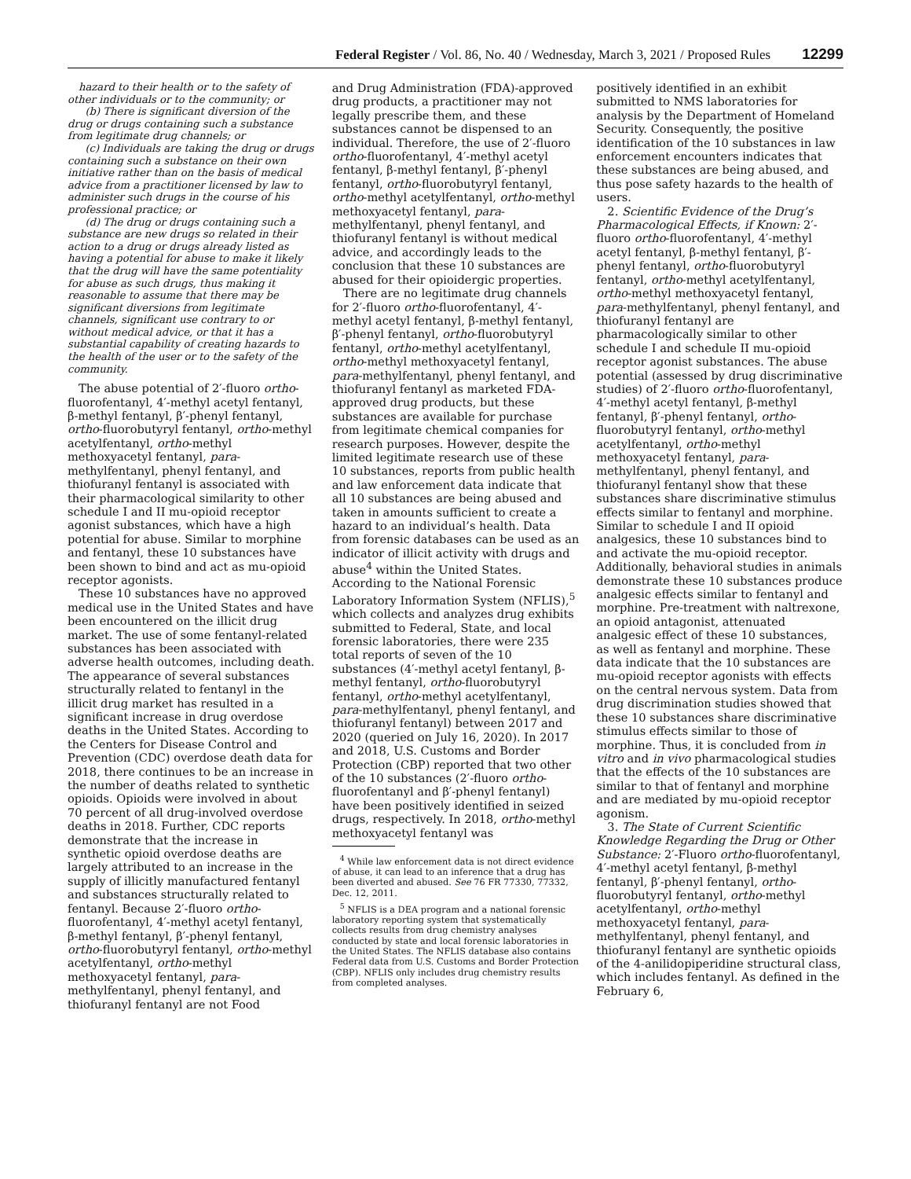Federal Register / Vol. 86, No. 40 / Wednesday, March 3, 2021 / Proposed Rules 12299
hazard to their health or to the safety of other individuals or to the community; or
(b) There is significant diversion of the drug or drugs containing such a substance from legitimate drug channels; or
(c) Individuals are taking the drug or drugs containing such a substance on their own initiative rather than on the basis of medical advice from a practitioner licensed by law to administer such drugs in the course of his professional practice; or
(d) The drug or drugs containing such a substance are new drugs so related in their action to a drug or drugs already listed as having a potential for abuse to make it likely that the drug will have the same potentiality for abuse as such drugs, thus making it reasonable to assume that there may be significant diversions from legitimate channels, significant use contrary to or without medical advice, or that it has a substantial capability of creating hazards to the health of the user or to the safety of the community.
The abuse potential of 2′-fluoro ortho-fluorofentanyl, 4′-methyl acetyl fentanyl, β-methyl fentanyl, β′-phenyl fentanyl, ortho-fluorobutyryl fentanyl, ortho-methyl acetylfentanyl, ortho-methyl methoxyacetyl fentanyl, para-methylfentanyl, phenyl fentanyl, and thiofuranyl fentanyl is associated with their pharmacological similarity to other schedule I and II mu-opioid receptor agonist substances, which have a high potential for abuse. Similar to morphine and fentanyl, these 10 substances have been shown to bind and act as mu-opioid receptor agonists.
These 10 substances have no approved medical use in the United States and have been encountered on the illicit drug market. The use of some fentanyl-related substances has been associated with adverse health outcomes, including death. The appearance of several substances structurally related to fentanyl in the illicit drug market has resulted in a significant increase in drug overdose deaths in the United States. According to the Centers for Disease Control and Prevention (CDC) overdose death data for 2018, there continues to be an increase in the number of deaths related to synthetic opioids. Opioids were involved in about 70 percent of all drug-involved overdose deaths in 2018. Further, CDC reports demonstrate that the increase in synthetic opioid overdose deaths are largely attributed to an increase in the supply of illicitly manufactured fentanyl and substances structurally related to fentanyl. Because 2′-fluoro ortho-fluorofentanyl, 4′-methyl acetyl fentanyl, β-methyl fentanyl, β′-phenyl fentanyl, ortho-fluorobutyryl fentanyl, ortho-methyl acetylfentanyl, ortho-methyl methoxyacetyl fentanyl, para-methylfentanyl, phenyl fentanyl, and thiofuranyl fentanyl are not Food
and Drug Administration (FDA)-approved drug products, a practitioner may not legally prescribe them, and these substances cannot be dispensed to an individual. Therefore, the use of 2′-fluoro ortho-fluorofentanyl, 4′-methyl acetyl fentanyl, β-methyl fentanyl, β′-phenyl fentanyl, ortho-fluorobutyryl fentanyl, ortho-methyl acetylfentanyl, ortho-methyl methoxyacetyl fentanyl, para-methylfentanyl, phenyl fentanyl, and thiofuranyl fentanyl is without medical advice, and accordingly leads to the conclusion that these 10 substances are abused for their opioidergic properties.
There are no legitimate drug channels for 2′-fluoro ortho-fluorofentanyl, 4′-methyl acetyl fentanyl, β-methyl fentanyl, β′-phenyl fentanyl, ortho-fluorobutyryl fentanyl, ortho-methyl acetylfentanyl, ortho-methyl methoxyacetyl fentanyl, para-methylfentanyl, phenyl fentanyl, and thiofuranyl fentanyl as marketed FDA-approved drug products, but these substances are available for purchase from legitimate chemical companies for research purposes. However, despite the limited legitimate research use of these 10 substances, reports from public health and law enforcement data indicate that all 10 substances are being abused and taken in amounts sufficient to create a hazard to an individual’s health. Data from forensic databases can be used as an indicator of illicit activity with drugs and abuse<sup>4</sup> within the United States. According to the National Forensic Laboratory Information System (NFLIS),<sup>5</sup> which collects and analyzes drug exhibits submitted to Federal, State, and local forensic laboratories, there were 235 total reports of seven of the 10 substances (4′-methyl acetyl fentanyl, β-methyl fentanyl, ortho-fluorobutyryl fentanyl, ortho-methyl acetylfentanyl, para-methylfentanyl, phenyl fentanyl, and thiofuranyl fentanyl) between 2017 and 2020 (queried on July 16, 2020). In 2017 and 2018, U.S. Customs and Border Protection (CBP) reported that two other of the 10 substances (2′-fluoro ortho-fluorofentanyl and β′-phenyl fentanyl) have been positively identified in seized drugs, respectively. In 2018, ortho-methyl methoxyacetyl fentanyl was
<sup>4</sup> While law enforcement data is not direct evidence of abuse, it can lead to an inference that a drug has been diverted and abused. See 76 FR 77330, 77332, Dec. 12, 2011.
<sup>5</sup> NFLIS is a DEA program and a national forensic laboratory reporting system that systematically collects results from drug chemistry analyses conducted by state and local forensic laboratories in the United States. The NFLIS database also contains Federal data from U.S. Customs and Border Protection (CBP). NFLIS only includes drug chemistry results from completed analyses.
positively identified in an exhibit submitted to NMS laboratories for analysis by the Department of Homeland Security. Consequently, the positive identification of the 10 substances in law enforcement encounters indicates that these substances are being abused, and thus pose safety hazards to the health of users.
2. Scientific Evidence of the Drug’s Pharmacological Effects, if Known: 2′-fluoro ortho-fluorofentanyl, 4′-methyl acetyl fentanyl, β-methyl fentanyl, β′-phenyl fentanyl, ortho-fluorobutyryl fentanyl, ortho-methyl acetylfentanyl, ortho-methyl methoxyacetyl fentanyl, para-methylfentanyl, phenyl fentanyl, and thiofuranyl fentanyl are pharmacologically similar to other schedule I and schedule II mu-opioid receptor agonist substances. The abuse potential (assessed by drug discriminative studies) of 2′-fluoro ortho-fluorofentanyl, 4′-methyl acetyl fentanyl, β-methyl fentanyl, β′-phenyl fentanyl, ortho-fluorobutyryl fentanyl, ortho-methyl acetylfentanyl, ortho-methyl methoxyacetyl fentanyl, para-methylfentanyl, phenyl fentanyl, and thiofuranyl fentanyl show that these substances share discriminative stimulus effects similar to fentanyl and morphine. Similar to schedule I and II opioid analgesics, these 10 substances bind to and activate the mu-opioid receptor. Additionally, behavioral studies in animals demonstrate these 10 substances produce analgesic effects similar to fentanyl and morphine. Pre-treatment with naltrexone, an opioid antagonist, attenuated analgesic effect of these 10 substances, as well as fentanyl and morphine. These data indicate that the 10 substances are mu-opioid receptor agonists with effects on the central nervous system. Data from drug discrimination studies showed that these 10 substances share discriminative stimulus effects similar to those of morphine. Thus, it is concluded from in vitro and in vivo pharmacological studies that the effects of the 10 substances are similar to that of fentanyl and morphine and are mediated by mu-opioid receptor agonism.
3. The State of Current Scientific Knowledge Regarding the Drug or Other Substance: 2′-Fluoro ortho-fluorofentanyl, 4′-methyl acetyl fentanyl, β-methyl fentanyl, β′-phenyl fentanyl, ortho-fluorobutyryl fentanyl, ortho-methyl acetylfentanyl, ortho-methyl methoxyacetyl fentanyl, para-methylfentanyl, phenyl fentanyl, and thiofuranyl fentanyl are synthetic opioids of the 4-anilidopiperidine structural class, which includes fentanyl. As defined in the February 6,